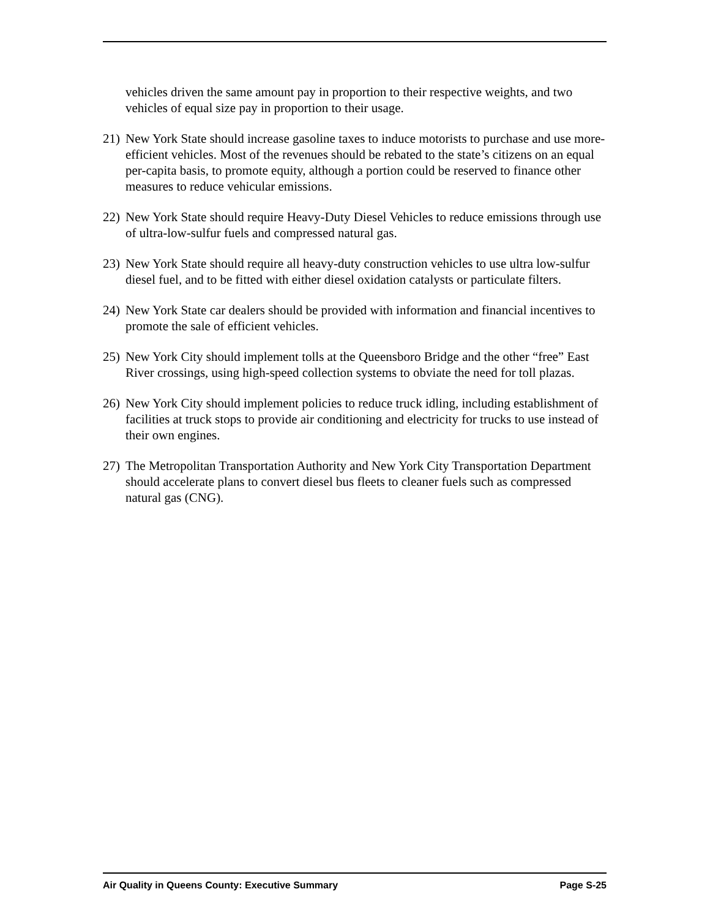vehicles driven the same amount pay in proportion to their respective weights, and two vehicles of equal size pay in proportion to their usage.
21)
New York State should increase gasoline taxes to induce motorists to purchase and use more-efficient vehicles. Most of the revenues should be rebated to the state’s citizens on an equal per-capita basis, to promote equity, although a portion could be reserved to finance other measures to reduce vehicular emissions.
22)
New York State should require Heavy-Duty Diesel Vehicles to reduce emissions through use of ultra-low-sulfur fuels and compressed natural gas.
23)
New York State should require all heavy-duty construction vehicles to use ultra low-sulfur diesel fuel, and to be fitted with either diesel oxidation catalysts or particulate filters.
24)
New York State car dealers should be provided with information and financial incentives to promote the sale of efficient vehicles.
25)
New York City should implement tolls at the Queensboro Bridge and the other “free” East River crossings, using high-speed collection systems to obviate the need for toll plazas.
26)
New York City should implement policies to reduce truck idling, including establishment of facilities at truck stops to provide air conditioning and electricity for trucks to use instead of their own engines.
27)
The Metropolitan Transportation Authority and New York City Transportation Department should accelerate plans to convert diesel bus fleets to cleaner fuels such as compressed natural gas (CNG).
Air Quality in Queens County: Executive Summary Page S-25